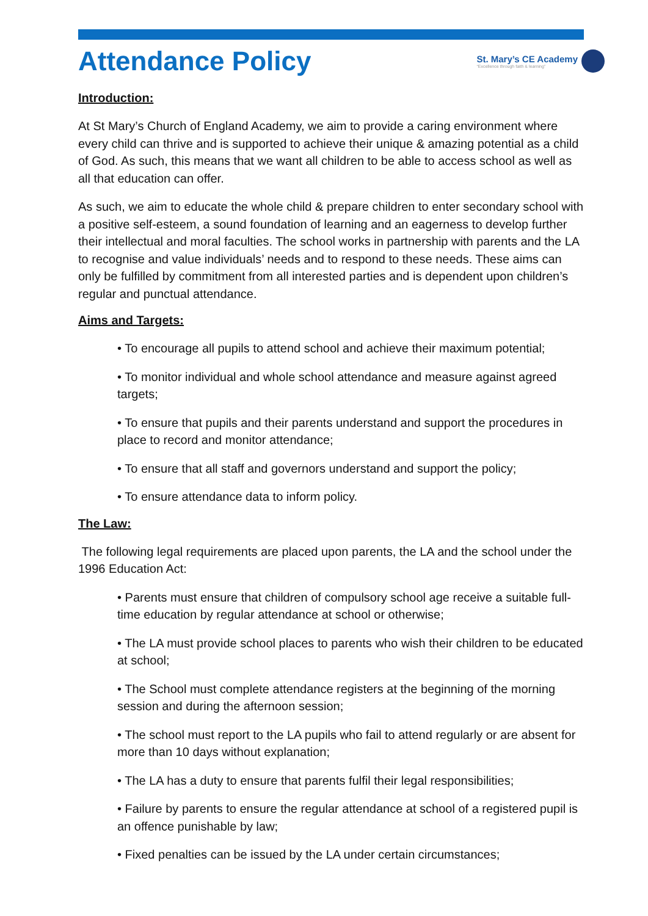Attendance Policy
St. Mary’s CE Academy
“Excellence through faith & learning”
Introduction:
At St Mary’s Church of England Academy, we aim to provide a caring environment where every child can thrive and is supported to achieve their unique & amazing potential as a child of God. As such, this means that we want all children to be able to access school as well as all that education can offer.
As such, we aim to educate the whole child & prepare children to enter secondary school with a positive self-esteem, a sound foundation of learning and an eagerness to develop further their intellectual and moral faculties. The school works in partnership with parents and the LA to recognise and value individuals’ needs and to respond to these needs. These aims can only be fulfilled by commitment from all interested parties and is dependent upon children’s regular and punctual attendance.
Aims and Targets:
• To encourage all pupils to attend school and achieve their maximum potential;
• To monitor individual and whole school attendance and measure against agreed targets;
• To ensure that pupils and their parents understand and support the procedures in place to record and monitor attendance;
• To ensure that all staff and governors understand and support the policy;
• To ensure attendance data to inform policy.
The Law:
The following legal requirements are placed upon parents, the LA and the school under the 1996 Education Act:
• Parents must ensure that children of compulsory school age receive a suitable full-time education by regular attendance at school or otherwise;
• The LA must provide school places to parents who wish their children to be educated at school;
• The School must complete attendance registers at the beginning of the morning session and during the afternoon session;
• The school must report to the LA pupils who fail to attend regularly or are absent for more than 10 days without explanation;
• The LA has a duty to ensure that parents fulfil their legal responsibilities;
• Failure by parents to ensure the regular attendance at school of a registered pupil is an offence punishable by law;
• Fixed penalties can be issued by the LA under certain circumstances;